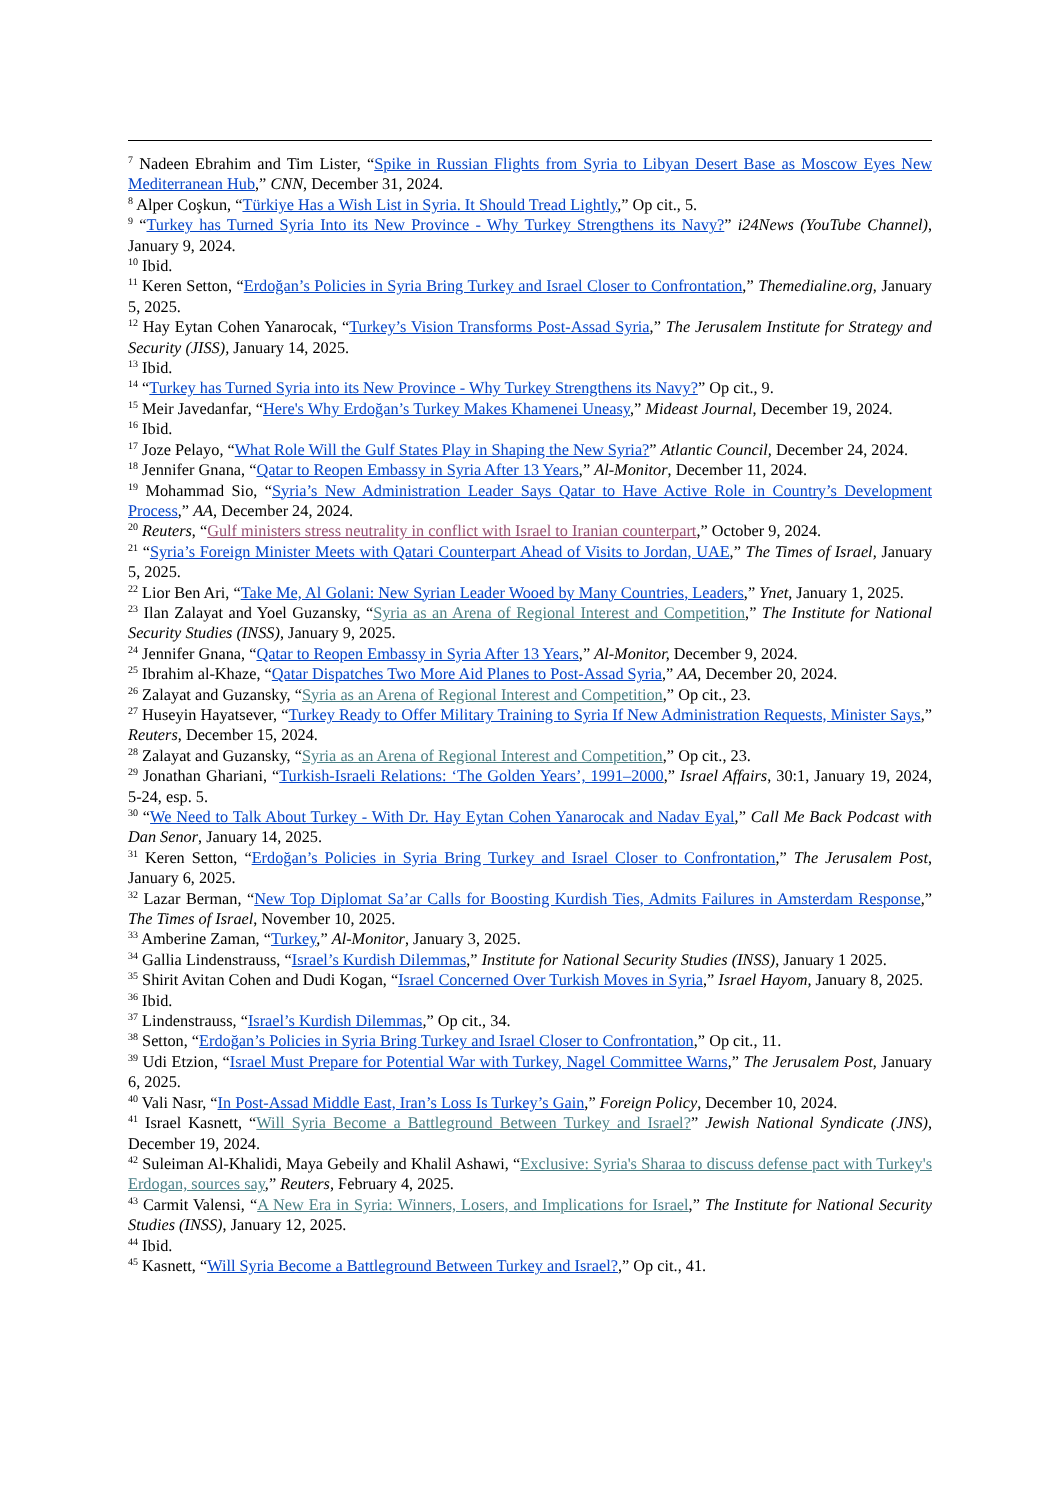<sup>7</sup> Nadeen Ebrahim and Tim Lister, “Spike in Russian Flights from Syria to Libyan Desert Base as Moscow Eyes New Mediterranean Hub,” CNN, December 31, 2024.
<sup>8</sup> Alper Coşkun, “Türkiye Has a Wish List in Syria. It Should Tread Lightly,” Op cit., 5.
<sup>9</sup> “Turkey has Turned Syria Into its New Province - Why Turkey Strengthens its Navy?” i24News (YouTube Channel), January 9, 2024.
<sup>10</sup> Ibid.
<sup>11</sup> Keren Setton, “Erdoğan’s Policies in Syria Bring Turkey and Israel Closer to Confrontation,” Themedialine.org, January 5, 2025.
<sup>12</sup> Hay Eytan Cohen Yanarocak, “Turkey’s Vision Transforms Post-Assad Syria,” The Jerusalem Institute for Strategy and Security (JISS), January 14, 2025.
<sup>13</sup> Ibid.
<sup>14</sup> “Turkey has Turned Syria into its New Province - Why Turkey Strengthens its Navy?” Op cit., 9.
<sup>15</sup> Meir Javedanfar, “Here's Why Erdoğan’s Turkey Makes Khamenei Uneasy,” Mideast Journal, December 19, 2024.
<sup>16</sup> Ibid.
<sup>17</sup> Joze Pelayo, “What Role Will the Gulf States Play in Shaping the New Syria?” Atlantic Council, December 24, 2024.
<sup>18</sup> Jennifer Gnana, “Qatar to Reopen Embassy in Syria After 13 Years,” Al-Monitor, December 11, 2024.
<sup>19</sup> Mohammad Sio, “Syria’s New Administration Leader Says Qatar to Have Active Role in Country’s Development Process,” AA, December 24, 2024.
<sup>20</sup> Reuters, “Gulf ministers stress neutrality in conflict with Israel to Iranian counterpart,” October 9, 2024.
<sup>21</sup> “Syria’s Foreign Minister Meets with Qatari Counterpart Ahead of Visits to Jordan, UAE,” The Times of Israel, January 5, 2025.
<sup>22</sup> Lior Ben Ari, “Take Me, Al Golani: New Syrian Leader Wooed by Many Countries, Leaders,” Ynet, January 1, 2025.
<sup>23</sup> Ilan Zalayat and Yoel Guzansky, “Syria as an Arena of Regional Interest and Competition,” The Institute for National Security Studies (INSS), January 9, 2025.
<sup>24</sup> Jennifer Gnana, “Qatar to Reopen Embassy in Syria After 13 Years,” Al-Monitor, December 9, 2024.
<sup>25</sup> Ibrahim al-Khaze, “Qatar Dispatches Two More Aid Planes to Post-Assad Syria,” AA, December 20, 2024.
<sup>26</sup> Zalayat and Guzansky, “Syria as an Arena of Regional Interest and Competition,” Op cit., 23.
<sup>27</sup> Huseyin Hayatsever, “Turkey Ready to Offer Military Training to Syria If New Administration Requests, Minister Says,” Reuters, December 15, 2024.
<sup>28</sup> Zalayat and Guzansky, “Syria as an Arena of Regional Interest and Competition,” Op cit., 23.
<sup>29</sup> Jonathan Ghariani, “Turkish-Israeli Relations: ‘The Golden Years’, 1991–2000,” Israel Affairs, 30:1, January 19, 2024, 5-24, esp. 5.
<sup>30</sup> “We Need to Talk About Turkey - With Dr. Hay Eytan Cohen Yanarocak and Nadav Eyal,” Call Me Back Podcast with Dan Senor, January 14, 2025.
<sup>31</sup> Keren Setton, “Erdoğan’s Policies in Syria Bring Turkey and Israel Closer to Confrontation,” The Jerusalem Post, January 6, 2025.
<sup>32</sup> Lazar Berman, “New Top Diplomat Sa’ar Calls for Boosting Kurdish Ties, Admits Failures in Amsterdam Response,” The Times of Israel, November 10, 2025.
<sup>33</sup> Amberine Zaman, “Turkey,” Al-Monitor, January 3, 2025.
<sup>34</sup> Gallia Lindenstrauss, “Israel’s Kurdish Dilemmas,” Institute for National Security Studies (INSS), January 1 2025.
<sup>35</sup> Shirit Avitan Cohen and Dudi Kogan, “Israel Concerned Over Turkish Moves in Syria,” Israel Hayom, January 8, 2025.
<sup>36</sup> Ibid.
<sup>37</sup> Lindenstrauss, “Israel’s Kurdish Dilemmas,” Op cit., 34.
<sup>38</sup> Setton, “Erdoğan’s Policies in Syria Bring Turkey and Israel Closer to Confrontation,” Op cit., 11.
<sup>39</sup> Udi Etzion, “Israel Must Prepare for Potential War with Turkey, Nagel Committee Warns,” The Jerusalem Post, January 6, 2025.
<sup>40</sup> Vali Nasr, “In Post-Assad Middle East, Iran’s Loss Is Turkey’s Gain,” Foreign Policy, December 10, 2024.
<sup>41</sup> Israel Kasnett, “Will Syria Become a Battleground Between Turkey and Israel?” Jewish National Syndicate (JNS), December 19, 2024.
<sup>42</sup> Suleiman Al-Khalidi, Maya Gebeily and Khalil Ashawi, “Exclusive: Syria's Sharaa to discuss defense pact with Turkey's Erdogan, sources say,” Reuters, February 4, 2025.
<sup>43</sup> Carmit Valensi, “A New Era in Syria: Winners, Losers, and Implications for Israel,” The Institute for National Security Studies (INSS), January 12, 2025.
<sup>44</sup> Ibid.
<sup>45</sup> Kasnett, “Will Syria Become a Battleground Between Turkey and Israel?,” Op cit., 41.